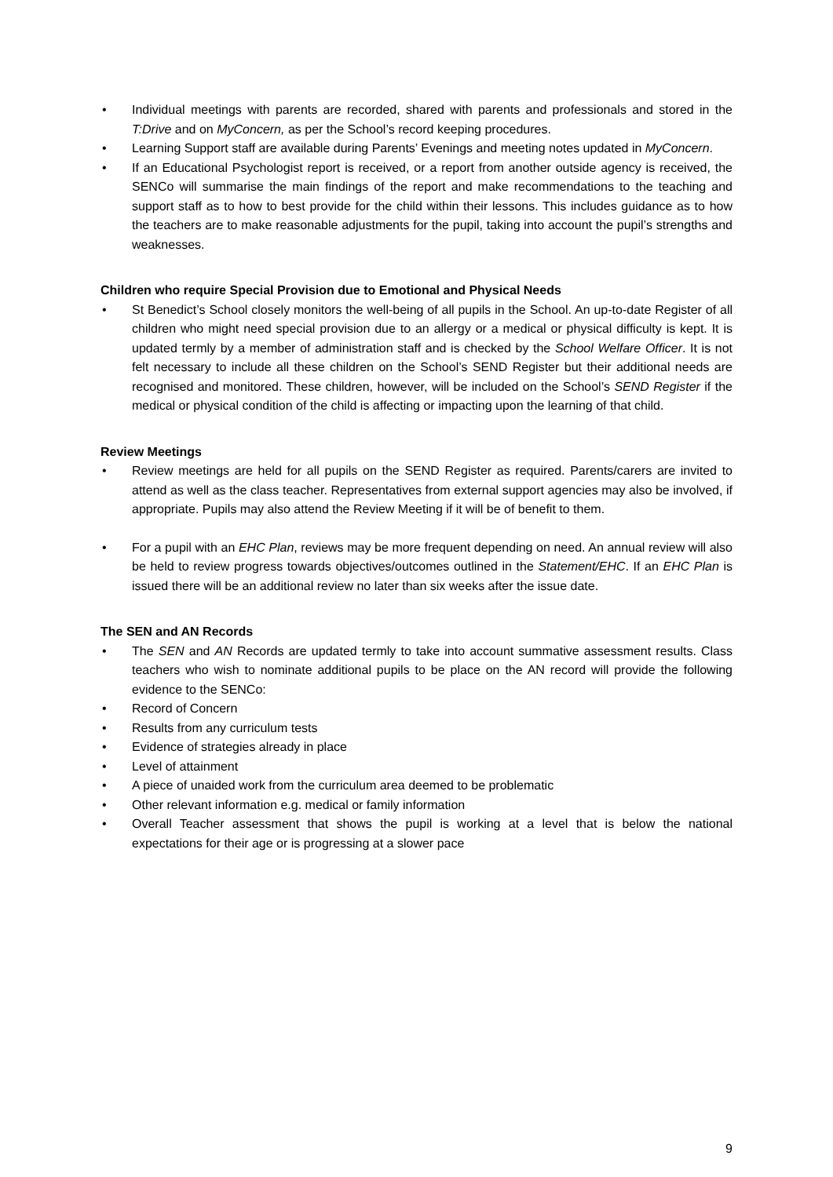• Individual meetings with parents are recorded, shared with parents and professionals and stored in the T:Drive and on MyConcern, as per the School’s record keeping procedures.
• Learning Support staff are available during Parents’ Evenings and meeting notes updated in MyConcern.
• If an Educational Psychologist report is received, or a report from another outside agency is received, the SENCo will summarise the main findings of the report and make recommendations to the teaching and support staff as to how to best provide for the child within their lessons. This includes guidance as to how the teachers are to make reasonable adjustments for the pupil, taking into account the pupil’s strengths and weaknesses.
Children who require Special Provision due to Emotional and Physical Needs
• St Benedict’s School closely monitors the well-being of all pupils in the School. An up-to-date Register of all children who might need special provision due to an allergy or a medical or physical difficulty is kept. It is updated termly by a member of administration staff and is checked by the School Welfare Officer. It is not felt necessary to include all these children on the School’s SEND Register but their additional needs are recognised and monitored. These children, however, will be included on the School’s SEND Register if the medical or physical condition of the child is affecting or impacting upon the learning of that child.
Review Meetings
• Review meetings are held for all pupils on the SEND Register as required. Parents/carers are invited to attend as well as the class teacher. Representatives from external support agencies may also be involved, if appropriate. Pupils may also attend the Review Meeting if it will be of benefit to them.
• For a pupil with an EHC Plan, reviews may be more frequent depending on need. An annual review will also be held to review progress towards objectives/outcomes outlined in the Statement/EHC. If an EHC Plan is issued there will be an additional review no later than six weeks after the issue date.
The SEN and AN Records
• The SEN and AN Records are updated termly to take into account summative assessment results. Class teachers who wish to nominate additional pupils to be place on the AN record will provide the following evidence to the SENCo:
• Record of Concern
• Results from any curriculum tests
• Evidence of strategies already in place
• Level of attainment
• A piece of unaided work from the curriculum area deemed to be problematic
• Other relevant information e.g. medical or family information
• Overall Teacher assessment that shows the pupil is working at a level that is below the national expectations for their age or is progressing at a slower pace
9